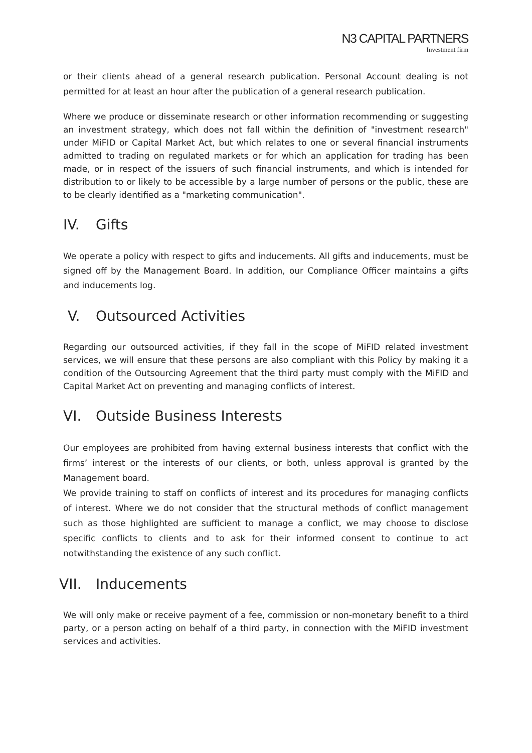N3 CAPITAL PARTNERS
Investment firm
or their clients ahead of a general research publication. Personal Account dealing is not permitted for at least an hour after the publication of a general research publication.
Where we produce or disseminate research or other information recommending or suggesting an investment strategy, which does not fall within the definition of "investment research" under MiFID or Capital Market Act, but which relates to one or several financial instruments admitted to trading on regulated markets or for which an application for trading has been made, or in respect of the issuers of such financial instruments, and which is intended for distribution to or likely to be accessible by a large number of persons or the public, these are to be clearly identified as a "marketing communication".
IV. Gifts
We operate a policy with respect to gifts and inducements. All gifts and inducements, must be signed off by the Management Board. In addition, our Compliance Officer maintains a gifts and inducements log.
V. Outsourced Activities
Regarding our outsourced activities, if they fall in the scope of MiFID related investment services, we will ensure that these persons are also compliant with this Policy by making it a condition of the Outsourcing Agreement that the third party must comply with the MiFID and Capital Market Act on preventing and managing conflicts of interest.
VI. Outside Business Interests
Our employees are prohibited from having external business interests that conflict with the firms’ interest or the interests of our clients, or both, unless approval is granted by the Management board.
We provide training to staff on conflicts of interest and its procedures for managing conflicts of interest. Where we do not consider that the structural methods of conflict management such as those highlighted are sufficient to manage a conflict, we may choose to disclose specific conflicts to clients and to ask for their informed consent to continue to act notwithstanding the existence of any such conflict.
VII. Inducements
We will only make or receive payment of a fee, commission or non-monetary benefit to a third party, or a person acting on behalf of a third party, in connection with the MiFID investment services and activities.